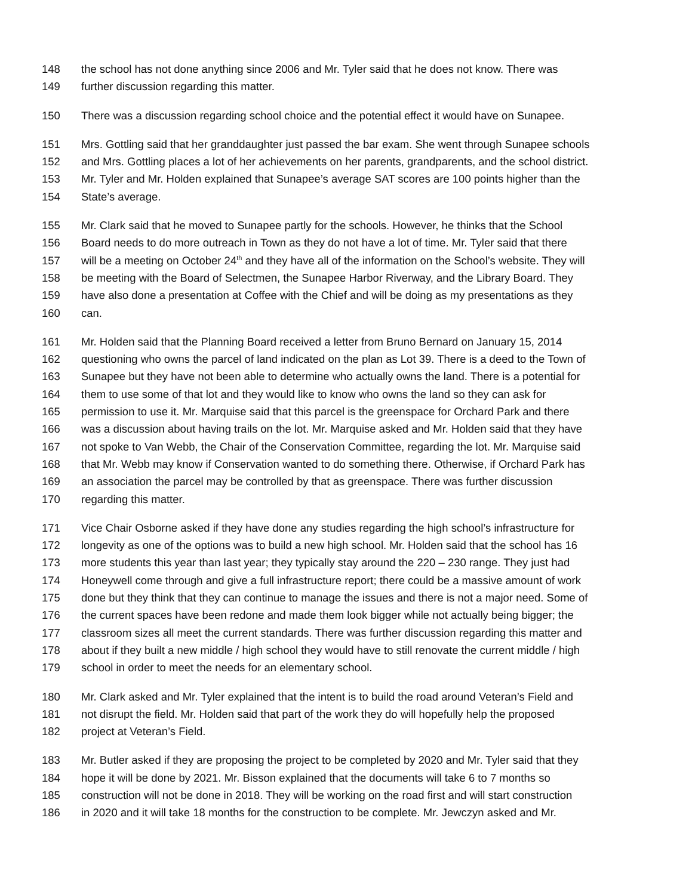148 the school has not done anything since 2006 and Mr. Tyler said that he does not know. There was
149 further discussion regarding this matter.
150 There was a discussion regarding school choice and the potential effect it would have on Sunapee.
151 Mrs. Gottling said that her granddaughter just passed the bar exam. She went through Sunapee schools
152 and Mrs. Gottling places a lot of her achievements on her parents, grandparents, and the school district.
153 Mr. Tyler and Mr. Holden explained that Sunapee’s average SAT scores are 100 points higher than the
154 State’s average.
155 Mr. Clark said that he moved to Sunapee partly for the schools. However, he thinks that the School
156 Board needs to do more outreach in Town as they do not have a lot of time. Mr. Tyler said that there
157 will be a meeting on October 24<sup>th</sup> and they have all of the information on the School’s website. They will
158 be meeting with the Board of Selectmen, the Sunapee Harbor Riverway, and the Library Board. They
159 have also done a presentation at Coffee with the Chief and will be doing as my presentations as they
160 can.
161 Mr. Holden said that the Planning Board received a letter from Bruno Bernard on January 15, 2014
162 questioning who owns the parcel of land indicated on the plan as Lot 39. There is a deed to the Town of
163 Sunapee but they have not been able to determine who actually owns the land. There is a potential for
164 them to use some of that lot and they would like to know who owns the land so they can ask for
165 permission to use it. Mr. Marquise said that this parcel is the greenspace for Orchard Park and there
166 was a discussion about having trails on the lot. Mr. Marquise asked and Mr. Holden said that they have
167 not spoke to Van Webb, the Chair of the Conservation Committee, regarding the lot. Mr. Marquise said
168 that Mr. Webb may know if Conservation wanted to do something there. Otherwise, if Orchard Park has
169 an association the parcel may be controlled by that as greenspace. There was further discussion
170 regarding this matter.
171 Vice Chair Osborne asked if they have done any studies regarding the high school’s infrastructure for
172 longevity as one of the options was to build a new high school. Mr. Holden said that the school has 16
173 more students this year than last year; they typically stay around the 220 – 230 range. They just had
174 Honeywell come through and give a full infrastructure report; there could be a massive amount of work
175 done but they think that they can continue to manage the issues and there is not a major need. Some of
176 the current spaces have been redone and made them look bigger while not actually being bigger; the
177 classroom sizes all meet the current standards. There was further discussion regarding this matter and
178 about if they built a new middle / high school they would have to still renovate the current middle / high
179 school in order to meet the needs for an elementary school.
180 Mr. Clark asked and Mr. Tyler explained that the intent is to build the road around Veteran’s Field and
181 not disrupt the field. Mr. Holden said that part of the work they do will hopefully help the proposed
182 project at Veteran’s Field.
183 Mr. Butler asked if they are proposing the project to be completed by 2020 and Mr. Tyler said that they
184 hope it will be done by 2021. Mr. Bisson explained that the documents will take 6 to 7 months so
185 construction will not be done in 2018. They will be working on the road first and will start construction
186 in 2020 and it will take 18 months for the construction to be complete. Mr. Jewczyn asked and Mr.